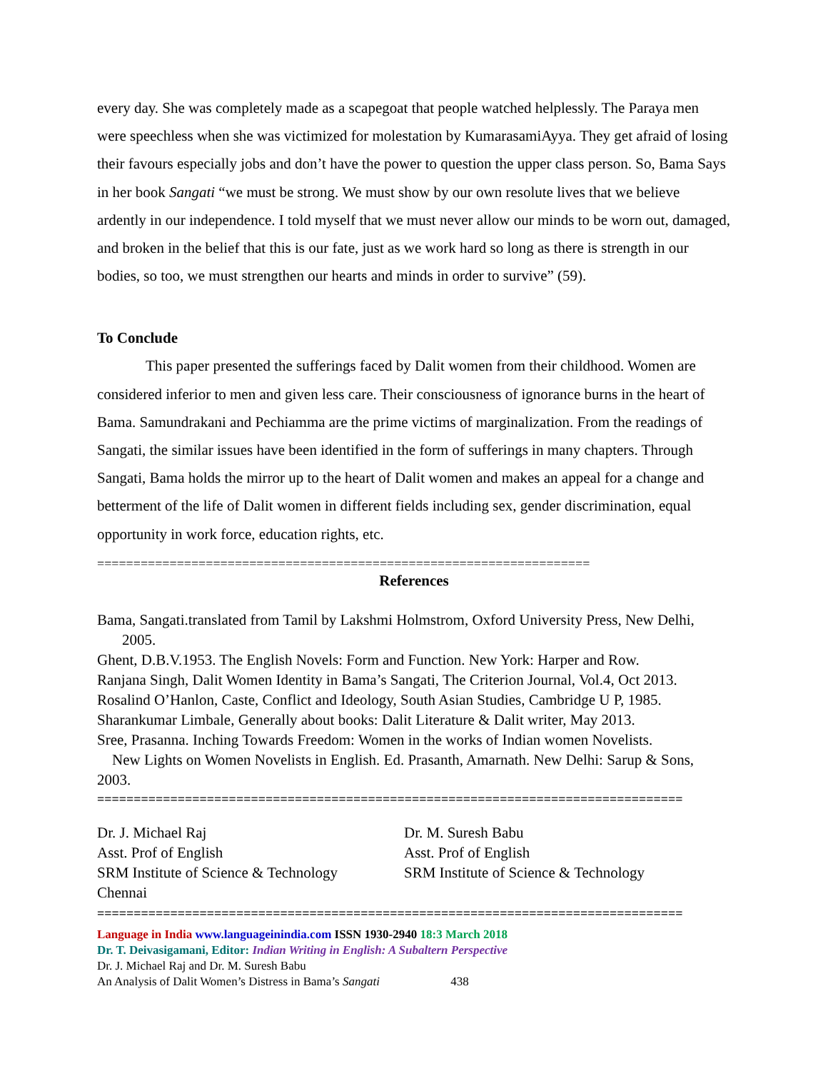every day. She was completely made as a scapegoat that people watched helplessly. The Paraya men were speechless when she was victimized for molestation by KumarasamiAyya. They get afraid of losing their favours especially jobs and don’t have the power to question the upper class person. So, Bama Says in her book Sangati “we must be strong. We must show by our own resolute lives that we believe ardently in our independence. I told myself that we must never allow our minds to be worn out, damaged, and broken in the belief that this is our fate, just as we work hard so long as there is strength in our bodies, so too, we must strengthen our hearts and minds in order to survive” (59).
To Conclude
This paper presented the sufferings faced by Dalit women from their childhood. Women are considered inferior to men and given less care. Their consciousness of ignorance burns in the heart of Bama. Samundrakani and Pechiamma are the prime victims of marginalization. From the readings of Sangati, the similar issues have been identified in the form of sufferings in many chapters. Through Sangati, Bama holds the mirror up to the heart of Dalit women and makes an appeal for a change and betterment of the life of Dalit women in different fields including sex, gender discrimination, equal opportunity in work force, education rights, etc.
====================================================================
References
Bama, Sangati.translated from Tamil by Lakshmi Holmstrom, Oxford University Press, New Delhi, 2005.
Ghent, D.B.V.1953. The English Novels: Form and Function. New York: Harper and Row.
Ranjana Singh, Dalit Women Identity in Bama’s Sangati, The Criterion Journal, Vol.4, Oct 2013.
Rosalind O’Hanlon, Caste, Conflict and Ideology, South Asian Studies, Cambridge U P, 1985.
Sharankumar Limbale, Generally about books: Dalit Literature & Dalit writer, May 2013.
Sree, Prasanna. Inching Towards Freedom: Women in the works of Indian women Novelists.
New Lights on Women Novelists in English. Ed. Prasanth, Amarnath. New Delhi: Sarup & Sons, 2003.
================================================================================
Dr. J. Michael Raj
Asst. Prof of English
SRM Institute of Science & Technology
Chennai
Dr. M. Suresh Babu
Asst. Prof of English
SRM Institute of Science & Technology
================================================================================
Language in India www.languageinindia.com ISSN 1930-2940 18:3 March 2018
Dr. T. Deivasigamani, Editor: Indian Writing in English: A Subaltern Perspective
Dr. J. Michael Raj and Dr. M. Suresh Babu
An Analysis of Dalit Women’s Distress in Bama’s Sangati 438